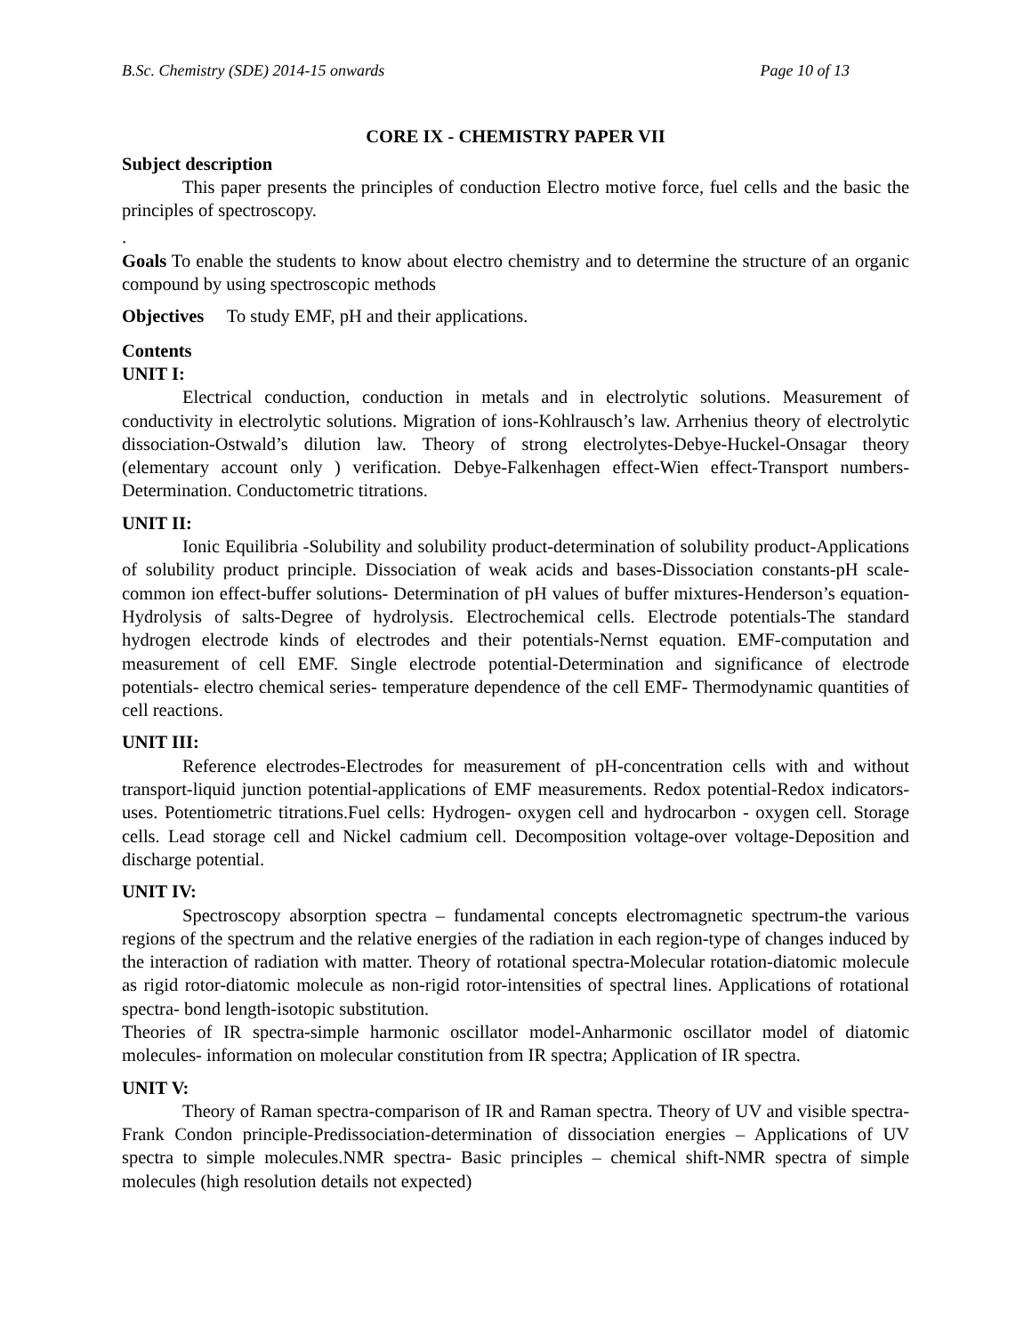B.Sc. Chemistry (SDE) 2014-15 onwards Page 10 of 13
CORE IX - CHEMISTRY PAPER VII
Subject description
This paper presents the principles of conduction Electro motive force, fuel cells and the basic the principles of spectroscopy.
.
Goals To enable the students to know about electro chemistry and to determine the structure of an organic compound by using spectroscopic methods
Objectives To study EMF, pH and their applications.
Contents
UNIT I:
Electrical conduction, conduction in metals and in electrolytic solutions. Measurement of conductivity in electrolytic solutions. Migration of ions-Kohlrausch’s law. Arrhenius theory of electrolytic dissociation-Ostwald’s dilution law. Theory of strong electrolytes-Debye-Huckel-Onsagar theory (elementary account only ) verification. Debye-Falkenhagen effect-Wien effect-Transport numbers-Determination. Conductometric titrations.
UNIT II:
Ionic Equilibria -Solubility and solubility product-determination of solubility product-Applications of solubility product principle. Dissociation of weak acids and bases-Dissociation constants-pH scale-common ion effect-buffer solutions- Determination of pH values of buffer mixtures-Henderson’s equation-Hydrolysis of salts-Degree of hydrolysis. Electrochemical cells. Electrode potentials-The standard hydrogen electrode kinds of electrodes and their potentials-Nernst equation. EMF-computation and measurement of cell EMF. Single electrode potential-Determination and significance of electrode potentials- electro chemical series- temperature dependence of the cell EMF- Thermodynamic quantities of cell reactions.
UNIT III:
Reference electrodes-Electrodes for measurement of pH-concentration cells with and without transport-liquid junction potential-applications of EMF measurements. Redox potential-Redox indicators-uses. Potentiometric titrations.Fuel cells: Hydrogen- oxygen cell and hydrocarbon - oxygen cell. Storage cells. Lead storage cell and Nickel cadmium cell. Decomposition voltage-over voltage-Deposition and discharge potential.
UNIT IV:
Spectroscopy absorption spectra – fundamental concepts electromagnetic spectrum-the various regions of the spectrum and the relative energies of the radiation in each region-type of changes induced by the interaction of radiation with matter. Theory of rotational spectra-Molecular rotation-diatomic molecule as rigid rotor-diatomic molecule as non-rigid rotor-intensities of spectral lines. Applications of rotational spectra- bond length-isotopic substitution.
Theories of IR spectra-simple harmonic oscillator model-Anharmonic oscillator model of diatomic molecules- information on molecular constitution from IR spectra; Application of IR spectra.
UNIT V:
Theory of Raman spectra-comparison of IR and Raman spectra. Theory of UV and visible spectra-Frank Condon principle-Predissociation-determination of dissociation energies – Applications of UV spectra to simple molecules.NMR spectra- Basic principles – chemical shift-NMR spectra of simple molecules (high resolution details not expected)